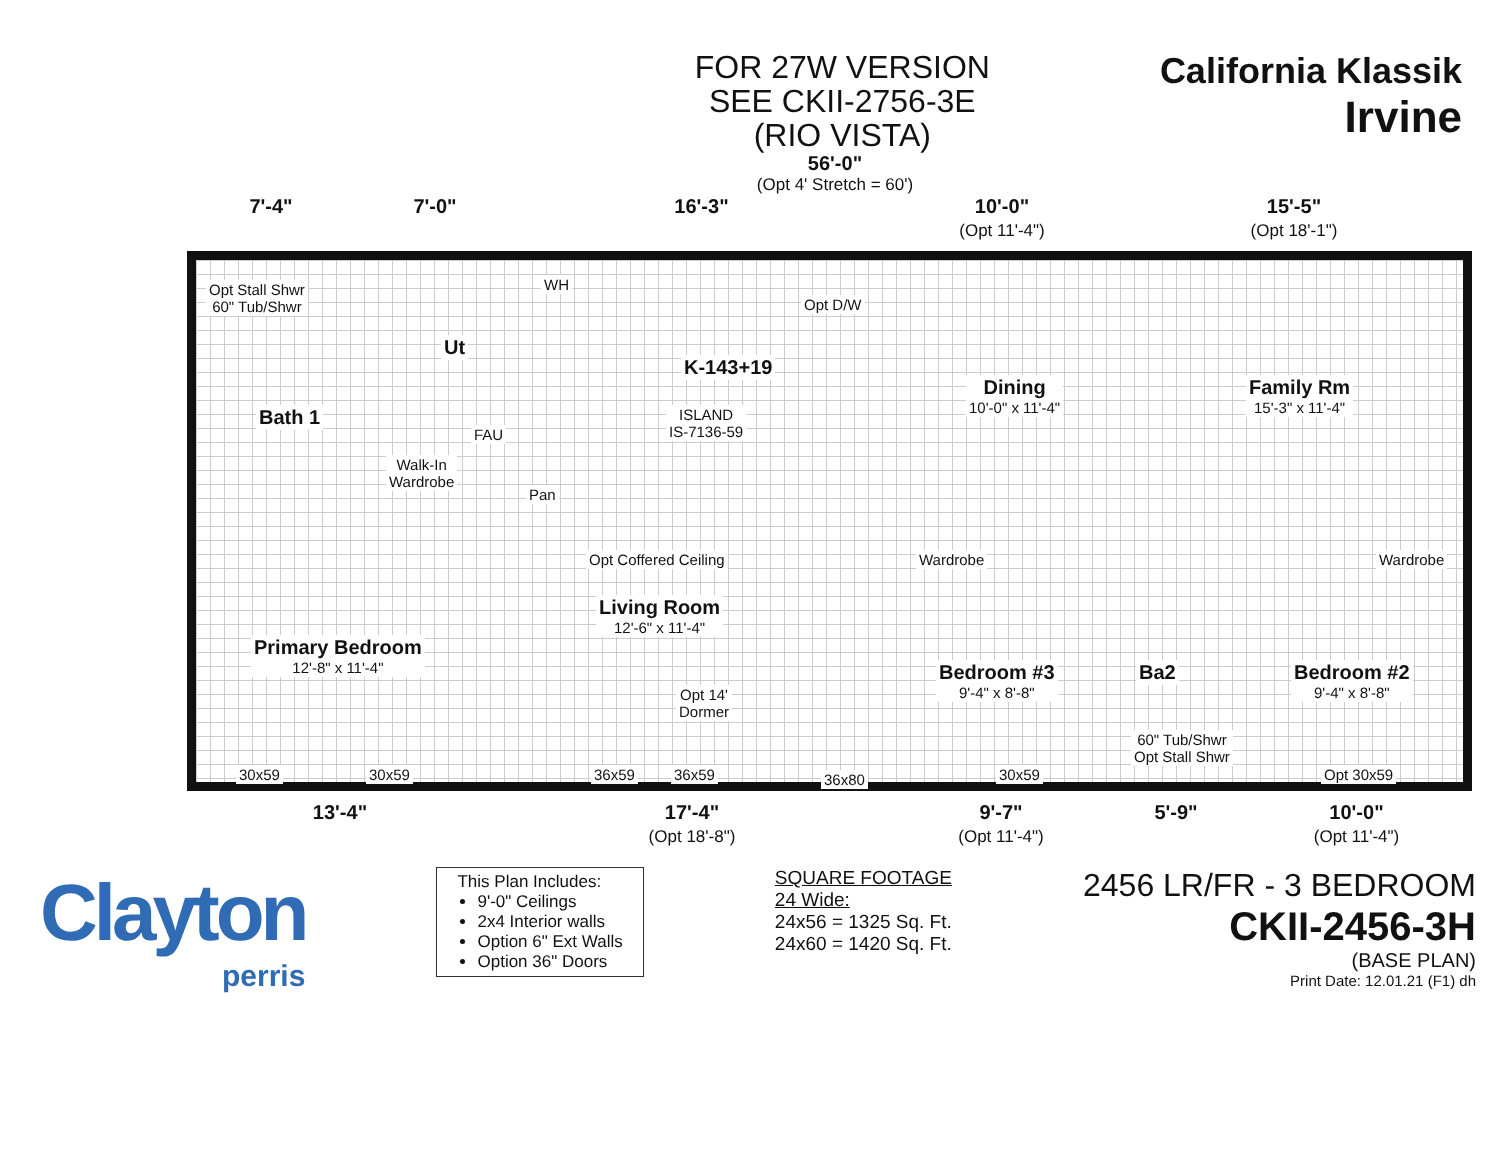FOR 27W VERSION
SEE CKII-2756-3E
(RIO VISTA)
California Klassik
Irvine
56'-0"
(Opt 4' Stretch = 60')
7'-4" 7'-0" 16'-3" 10'-0"
(Opt 11'-4")
15'-5"
(Opt 18'-1")
Opt Stall Shwr
60" Tub/Shwr
Bath 1
Walk-In
Wardrobe
Ut
FAU
WH
Pan
K-143+19
ISLAND
IS-7136-59
Opt D/W
Dining
10'-0" x 11'-4"
Family Rm
15'-3" x 11'-4"
Opt Coffered Ceiling
Living Room
12'-6" x 11'-4"
Opt 14'
Dormer
Primary Bedroom
12'-8" x 11'-4"
Wardrobe Wardrobe
Bedroom #3
9'-4" x 8'-8"
Ba2
60" Tub/Shwr
Opt Stall Shwr
Bedroom #2
9'-4" x 8'-8"
30x59 30x59 36x59 36x59 36x80 30x59 Opt 30x59
13'-4" 17'-4"
(Opt 18'-8")
9'-7"
(Opt 11'-4")
5'-9" 10'-0"
(Opt 11'-4")
Clayton
perris
This Plan Includes:
9'-0" Ceilings
2x4 Interior walls
Option 6" Ext Walls
Option 36" Doors
SQUARE FOOTAGE
24 Wide:
24x56 = 1325 Sq. Ft.
24x60 = 1420 Sq. Ft.
2456 LR/FR - 3 BEDROOM
CKII-2456-3H
(BASE PLAN)
Print Date: 12.01.21 (F1) dh